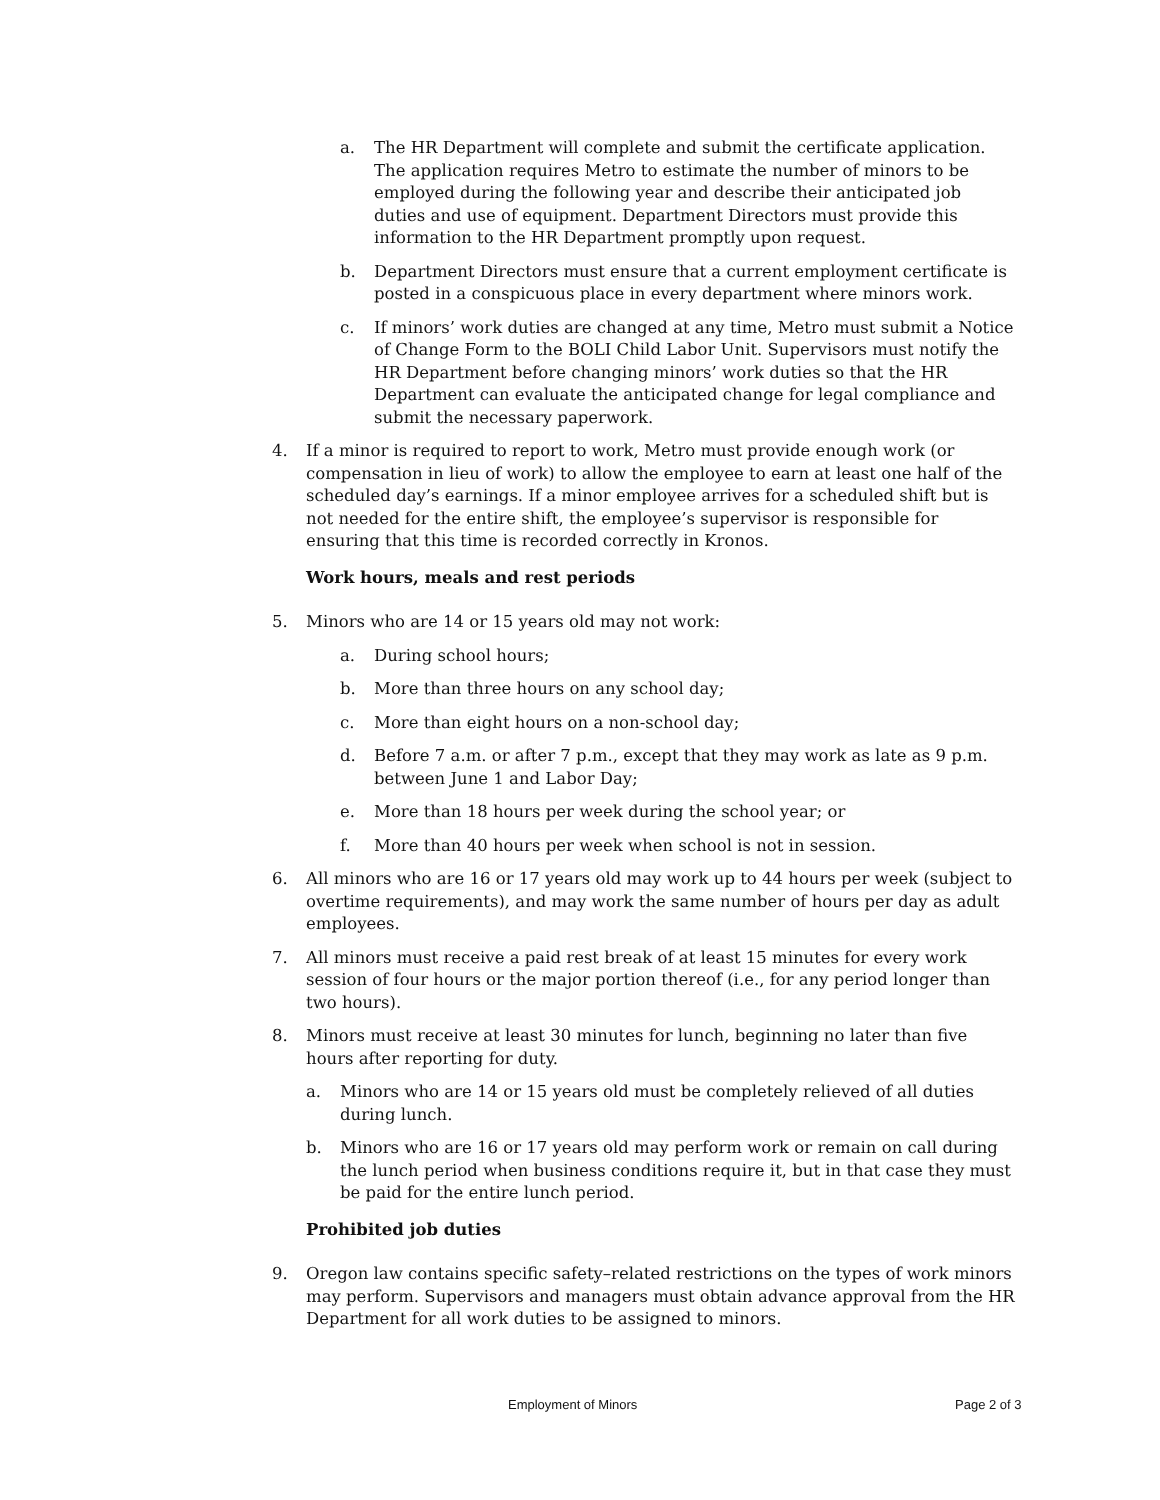a. The HR Department will complete and submit the certificate application. The application requires Metro to estimate the number of minors to be employed during the following year and describe their anticipated job duties and use of equipment. Department Directors must provide this information to the HR Department promptly upon request.
b. Department Directors must ensure that a current employment certificate is posted in a conspicuous place in every department where minors work.
c. If minors’ work duties are changed at any time, Metro must submit a Notice of Change Form to the BOLI Child Labor Unit. Supervisors must notify the HR Department before changing minors’ work duties so that the HR Department can evaluate the anticipated change for legal compliance and submit the necessary paperwork.
4. If a minor is required to report to work, Metro must provide enough work (or compensation in lieu of work) to allow the employee to earn at least one half of the scheduled day’s earnings. If a minor employee arrives for a scheduled shift but is not needed for the entire shift, the employee’s supervisor is responsible for ensuring that this time is recorded correctly in Kronos.
Work hours, meals and rest periods
5. Minors who are 14 or 15 years old may not work:
a. During school hours;
b. More than three hours on any school day;
c. More than eight hours on a non-school day;
d. Before 7 a.m. or after 7 p.m., except that they may work as late as 9 p.m. between June 1 and Labor Day;
e. More than 18 hours per week during the school year; or
f. More than 40 hours per week when school is not in session.
6. All minors who are 16 or 17 years old may work up to 44 hours per week (subject to overtime requirements), and may work the same number of hours per day as adult employees.
7. All minors must receive a paid rest break of at least 15 minutes for every work session of four hours or the major portion thereof (i.e., for any period longer than two hours).
8. Minors must receive at least 30 minutes for lunch, beginning no later than five hours after reporting for duty.
a. Minors who are 14 or 15 years old must be completely relieved of all duties during lunch.
b. Minors who are 16 or 17 years old may perform work or remain on call during the lunch period when business conditions require it, but in that case they must be paid for the entire lunch period.
Prohibited job duties
9. Oregon law contains specific safety–related restrictions on the types of work minors may perform. Supervisors and managers must obtain advance approval from the HR Department for all work duties to be assigned to minors.
Employment of Minors Page 2 of 3